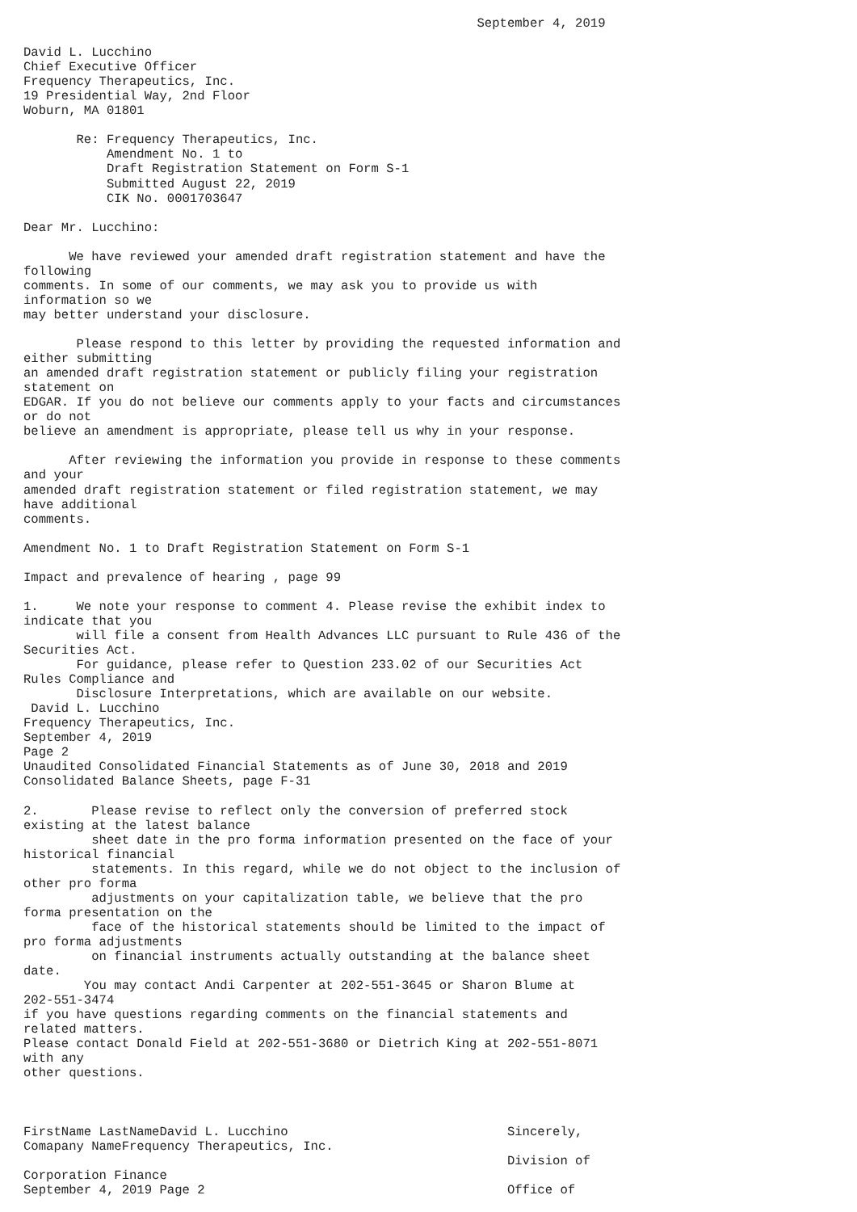September 4, 2019

David L. Lucchino
Chief Executive Officer
Frequency Therapeutics, Inc.
19 Presidential Way, 2nd Floor
Woburn, MA 01801

       Re: Frequency Therapeutics, Inc.
           Amendment No. 1 to
           Draft Registration Statement on Form S-1
           Submitted August 22, 2019
           CIK No. 0001703647

Dear Mr. Lucchino:

      We have reviewed your amended draft registration statement and have the
following
comments. In some of our comments, we may ask you to provide us with
information so we
may better understand your disclosure.

       Please respond to this letter by providing the requested information and
either submitting
an amended draft registration statement or publicly filing your registration
statement on
EDGAR. If you do not believe our comments apply to your facts and circumstances
or do not
believe an amendment is appropriate, please tell us why in your response.

      After reviewing the information you provide in response to these comments
and your
amended draft registration statement or filed registration statement, we may
have additional
comments.

Amendment No. 1 to Draft Registration Statement on Form S-1

Impact and prevalence of hearing , page 99

1.     We note your response to comment 4. Please revise the exhibit index to
indicate that you
       will file a consent from Health Advances LLC pursuant to Rule 436 of the
Securities Act.
       For guidance, please refer to Question 233.02 of our Securities Act
Rules Compliance and
       Disclosure Interpretations, which are available on our website.
 David L. Lucchino
Frequency Therapeutics, Inc.
September 4, 2019
Page 2
Unaudited Consolidated Financial Statements as of June 30, 2018 and 2019
Consolidated Balance Sheets, page F-31

2.       Please revise to reflect only the conversion of preferred stock
existing at the latest balance
         sheet date in the pro forma information presented on the face of your
historical financial
         statements. In this regard, while we do not object to the inclusion of
other pro forma
         adjustments on your capitalization table, we believe that the pro
forma presentation on the
         face of the historical statements should be limited to the impact of
pro forma adjustments
         on financial instruments actually outstanding at the balance sheet
date.
        You may contact Andi Carpenter at 202-551-3645 or Sharon Blume at
202-551-3474
if you have questions regarding comments on the financial statements and
related matters.
Please contact Donald Field at 202-551-3680 or Dietrich King at 202-551-8071
with any
other questions.



FirstName LastNameDavid L. Lucchino                             Sincerely,
Comapany NameFrequency Therapeutics, Inc.
                                                                Division of
Corporation Finance
September 4, 2019 Page 2                                        Office of